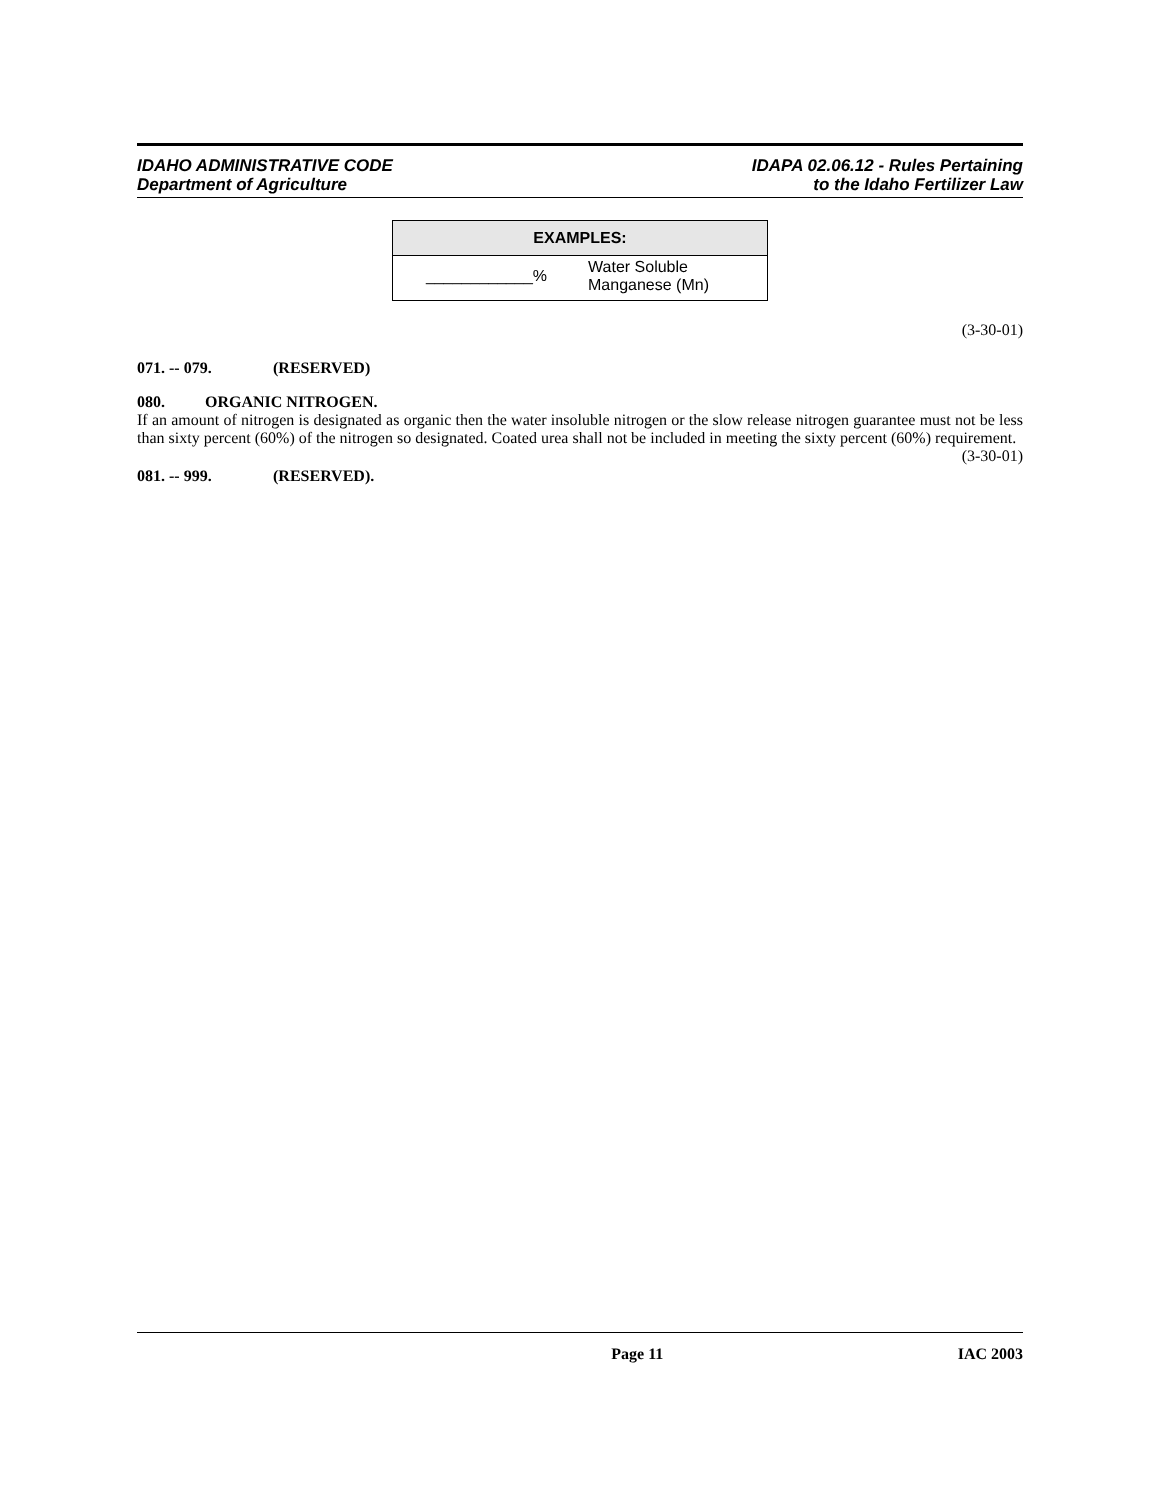IDAHO ADMINISTRATIVE CODE
Department of Agriculture
IDAPA 02.06.12 - Rules Pertaining
to the Idaho Fertilizer Law
| EXAMPLES: | |
| --- | --- |
| ____________% | Water Soluble Manganese (Mn) |
(3-30-01)
071. -- 079. (RESERVED)
080. ORGANIC NITROGEN.
If an amount of nitrogen is designated as organic then the water insoluble nitrogen or the slow release nitrogen guarantee must not be less than sixty percent (60%) of the nitrogen so designated. Coated urea shall not be included in meeting the sixty percent (60%) requirement. (3-30-01)
081. -- 999. (RESERVED).
Page 11 IAC 2003